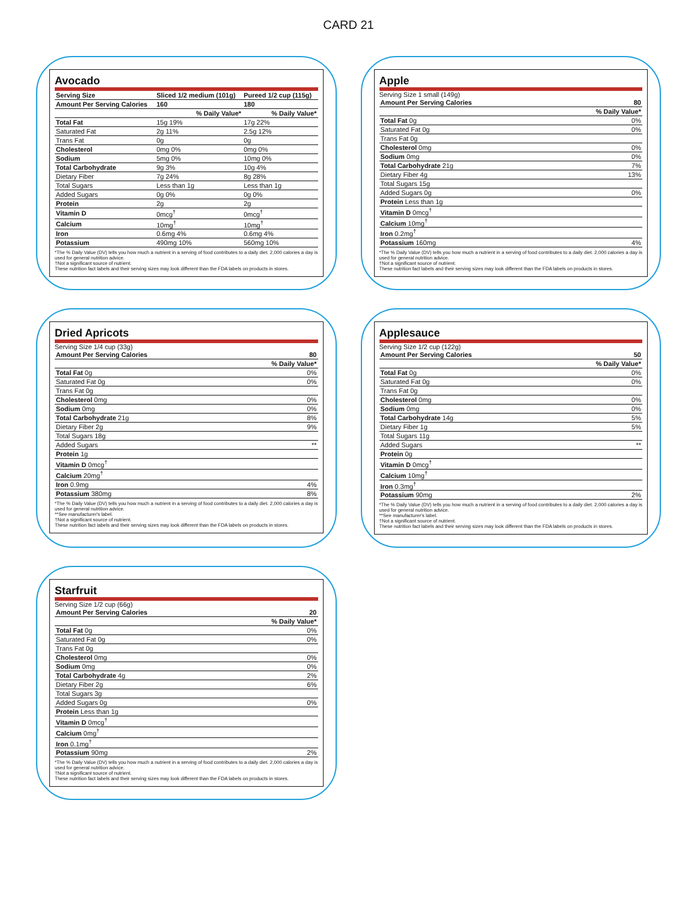CARD 21
Avocado
| Serving Size | Sliced 1/2 medium (101g) | Pureed 1/2 cup (115g) |
| --- | --- | --- |
| Amount Per Serving Calories | 160 | 180 |
| | % Daily Value* | % Daily Value* |
| Total Fat | 15g 19% | 17g 22% |
| Saturated Fat | 2g 11% | 2.5g 12% |
| Trans Fat | 0g | 0g |
| Cholesterol | 0mg 0% | 0mg 0% |
| Sodium | 5mg 0% | 10mg 0% |
| Total Carbohydrate | 9g 3% | 10g 4% |
| Dietary Fiber | 7g 24% | 8g 28% |
| Total Sugars | Less than 1g | Less than 1g |
| Added Sugars | 0g 0% | 0g 0% |
| Protein | 2g | 2g |
| Vitamin D | 0mcg<sup>†</sup> | 0mcg<sup>†</sup> |
| Calcium | 10mg<sup>†</sup> | 10mg<sup>†</sup> |
| Iron | 0.6mg 4% | 0.6mg 4% |
| Potassium | 490mg 10% | 560mg 10% |
*The % Daily Value (DV) tells you how much a nutrient in a serving of food contributes to a daily diet. 2,000 calories a day is used for general nutrition advice.
†Not a significant source of nutrient.
These nutrition fact labels and their serving sizes may look different than the FDA labels on products in stores.
Apple
Serving Size 1 small (149g)
| Amount Per Serving Calories | 80 |
| --- | --- |
| | % Daily Value* |
| Total Fat 0g | 0% |
| Saturated Fat 0g | 0% |
| Trans Fat 0g | |
| Cholesterol 0mg | 0% |
| Sodium 0mg | 0% |
| Total Carbohydrate 21g | 7% |
| Dietary Fiber 4g | 13% |
| Total Sugars 15g | |
| Added Sugars 0g | 0% |
| Protein Less than 1g | |
| Vitamin D 0mcg<sup>†</sup> | |
| Calcium 10mg<sup>†</sup> | |
| Iron 0.2mg<sup>†</sup> | |
| Potassium 160mg | 4% |
*The % Daily Value (DV) tells you how much a nutrient in a serving of food contributes to a daily diet. 2,000 calories a day is used for general nutrition advice.
†Not a significant source of nutrient.
These nutrition fact labels and their serving sizes may look different than the FDA labels on products in stores.
Dried Apricots
Serving Size 1/4 cup (33g)
| Amount Per Serving Calories | 80 |
| --- | --- |
| | % Daily Value* |
| Total Fat 0g | 0% |
| Saturated Fat 0g | 0% |
| Trans Fat 0g | |
| Cholesterol 0mg | 0% |
| Sodium 0mg | 0% |
| Total Carbohydrate 21g | 8% |
| Dietary Fiber 2g | 9% |
| Total Sugars 18g | |
| Added Sugars | ** |
| Protein 1g | |
| Vitamin D 0mcg<sup>†</sup> | |
| Calcium 20mg<sup>†</sup> | |
| Iron 0.9mg | 4% |
| Potassium 380mg | 8% |
*The % Daily Value (DV) tells you how much a nutrient in a serving of food contributes to a daily diet. 2,000 calories a day is used for general nutrition advice.
**See manufacturer's label.
†Not a significant source of nutrient.
These nutrition fact labels and their serving sizes may look different than the FDA labels on products in stores.
Applesauce
Serving Size 1/2 cup (122g)
| Amount Per Serving Calories | 50 |
| --- | --- |
| | % Daily Value* |
| Total Fat 0g | 0% |
| Saturated Fat 0g | 0% |
| Trans Fat 0g | |
| Cholesterol 0mg | 0% |
| Sodium 0mg | 0% |
| Total Carbohydrate 14g | 5% |
| Dietary Fiber 1g | 5% |
| Total Sugars 11g | |
| Added Sugars | ** |
| Protein 0g | |
| Vitamin D 0mcg<sup>†</sup> | |
| Calcium 10mg<sup>†</sup> | |
| Iron 0.3mg<sup>†</sup> | |
| Potassium 90mg | 2% |
*The % Daily Value (DV) tells you how much a nutrient in a serving of food contributes to a daily diet. 2,000 calories a day is used for general nutrition advice.
**See manufacturer's label.
†Not a significant source of nutrient.
These nutrition fact labels and their serving sizes may look different than the FDA labels on products in stores.
Starfruit
Serving Size 1/2 cup (66g)
| Amount Per Serving Calories | 20 |
| --- | --- |
| | % Daily Value* |
| Total Fat 0g | 0% |
| Saturated Fat 0g | 0% |
| Trans Fat 0g | |
| Cholesterol 0mg | 0% |
| Sodium 0mg | 0% |
| Total Carbohydrate 4g | 2% |
| Dietary Fiber 2g | 6% |
| Total Sugars 3g | |
| Added Sugars 0g | 0% |
| Protein Less than 1g | |
| Vitamin D 0mcg<sup>†</sup> | |
| Calcium 0mg<sup>†</sup> | |
| Iron 0.1mg<sup>†</sup> | |
| Potassium 90mg | 2% |
*The % Daily Value (DV) tells you how much a nutrient in a serving of food contributes to a daily diet. 2,000 calories a day is used for general nutrition advice.
†Not a significant source of nutrient.
These nutrition fact labels and their serving sizes may look different than the FDA labels on products in stores.